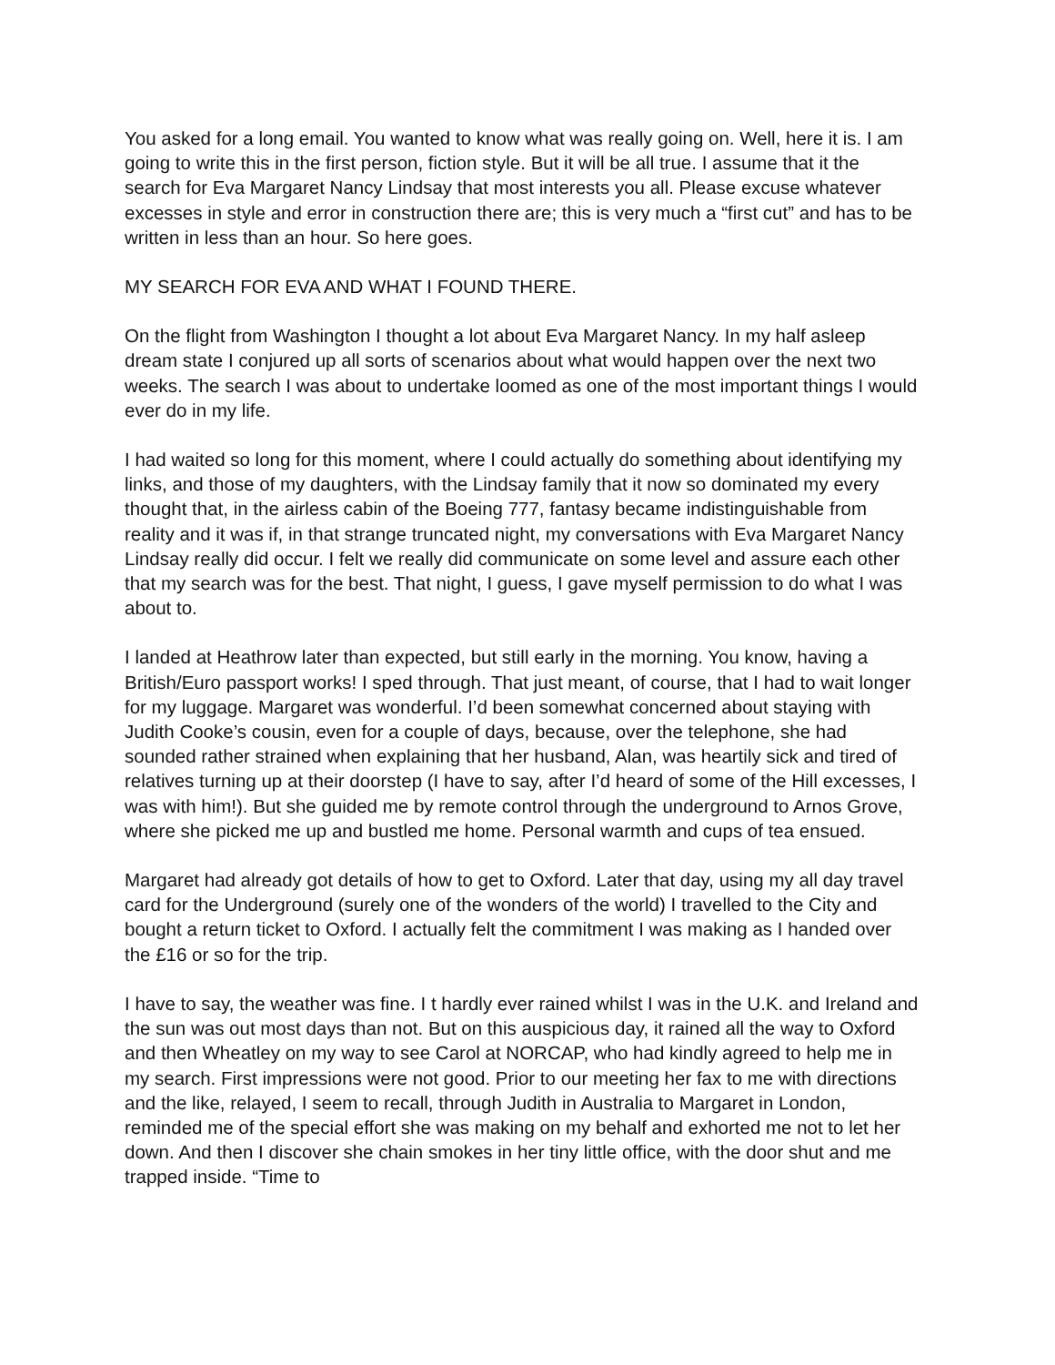You asked for a long email. You wanted to know what was really going on. Well, here it is. I am going to write this in the first person, fiction style. But it will be all true. I assume that it the search for Eva Margaret Nancy Lindsay that most interests you all. Please excuse whatever excesses in style and error in construction there are; this is very much a “first cut” and has to be written in less than an hour. So here goes.
MY SEARCH FOR EVA AND WHAT I FOUND THERE.
On the flight from Washington I thought a lot about Eva Margaret Nancy. In my half asleep dream state I conjured up all sorts of scenarios about what would happen over the next two weeks. The search I was about to undertake loomed as one of the most important things I would ever do in my life.
I had waited so long for this moment, where I could actually do something about identifying my links, and those of my daughters, with the Lindsay family that it now so dominated my every thought that, in the airless cabin of the Boeing 777, fantasy became indistinguishable from reality and it was if, in that strange truncated night, my conversations with Eva Margaret Nancy Lindsay really did occur. I felt we really did communicate on some level and assure each other that my search was for the best. That night, I guess, I gave myself permission to do what I was about to.
I landed at Heathrow later than expected, but still early in the morning. You know, having a British/Euro passport works! I sped through. That just meant, of course, that I had to wait longer for my luggage. Margaret was wonderful. I’d been somewhat concerned about staying with Judith Cooke’s cousin, even for a couple of days, because, over the telephone, she had sounded rather strained when explaining that her husband, Alan, was heartily sick and tired of relatives turning up at their doorstep (I have to say, after I’d heard of some of the Hill excesses, I was with him!). But she guided me by remote control through the underground to Arnos Grove, where she picked me up and bustled me home. Personal warmth and cups of tea ensued.
Margaret had already got details of how to get to Oxford. Later that day, using my all day travel card for the Underground (surely one of the wonders of the world) I travelled to the City and bought a return ticket to Oxford. I actually felt the commitment I was making as I handed over the £16 or so for the trip.
I have to say, the weather was fine. I t hardly ever rained whilst I was in the U.K. and Ireland and the sun was out most days than not. But on this auspicious day, it rained all the way to Oxford and then Wheatley on my way to see Carol at NORCAP, who had kindly agreed to help me in my search. First impressions were not good. Prior to our meeting her fax to me with directions and the like, relayed, I seem to recall, through Judith in Australia to Margaret in London, reminded me of the special effort she was making on my behalf and exhorted me not to let her down. And then I discover she chain smokes in her tiny little office, with the door shut and me trapped inside. “Time to